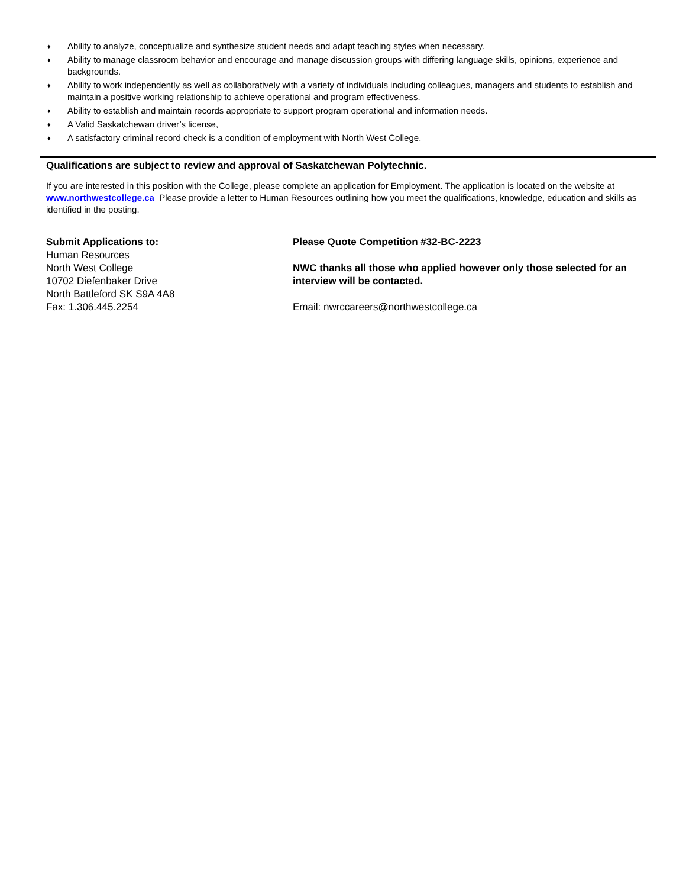♦ Ability to analyze, conceptualize and synthesize student needs and adapt teaching styles when necessary.
♦ Ability to manage classroom behavior and encourage and manage discussion groups with differing language skills, opinions, experience and backgrounds.
♦ Ability to work independently as well as collaboratively with a variety of individuals including colleagues, managers and students to establish and maintain a positive working relationship to achieve operational and program effectiveness.
♦ Ability to establish and maintain records appropriate to support program operational and information needs.
♦ A Valid Saskatchewan driver’s license,
♦ A satisfactory criminal record check is a condition of employment with North West College.
Qualifications are subject to review and approval of Saskatchewan Polytechnic.
If you are interested in this position with the College, please complete an application for Employment. The application is located on the website at www.northwestcollege.ca Please provide a letter to Human Resources outlining how you meet the qualifications, knowledge, education and skills as identified in the posting.
Submit Applications to:
Human Resources
North West College
10702 Diefenbaker Drive
North Battleford SK S9A 4A8
Fax: 1.306.445.2254
Please Quote Competition #32-BC-2223
NWC thanks all those who applied however only those selected for an interview will be contacted.
Email: nwrccareers@northwestcollege.ca